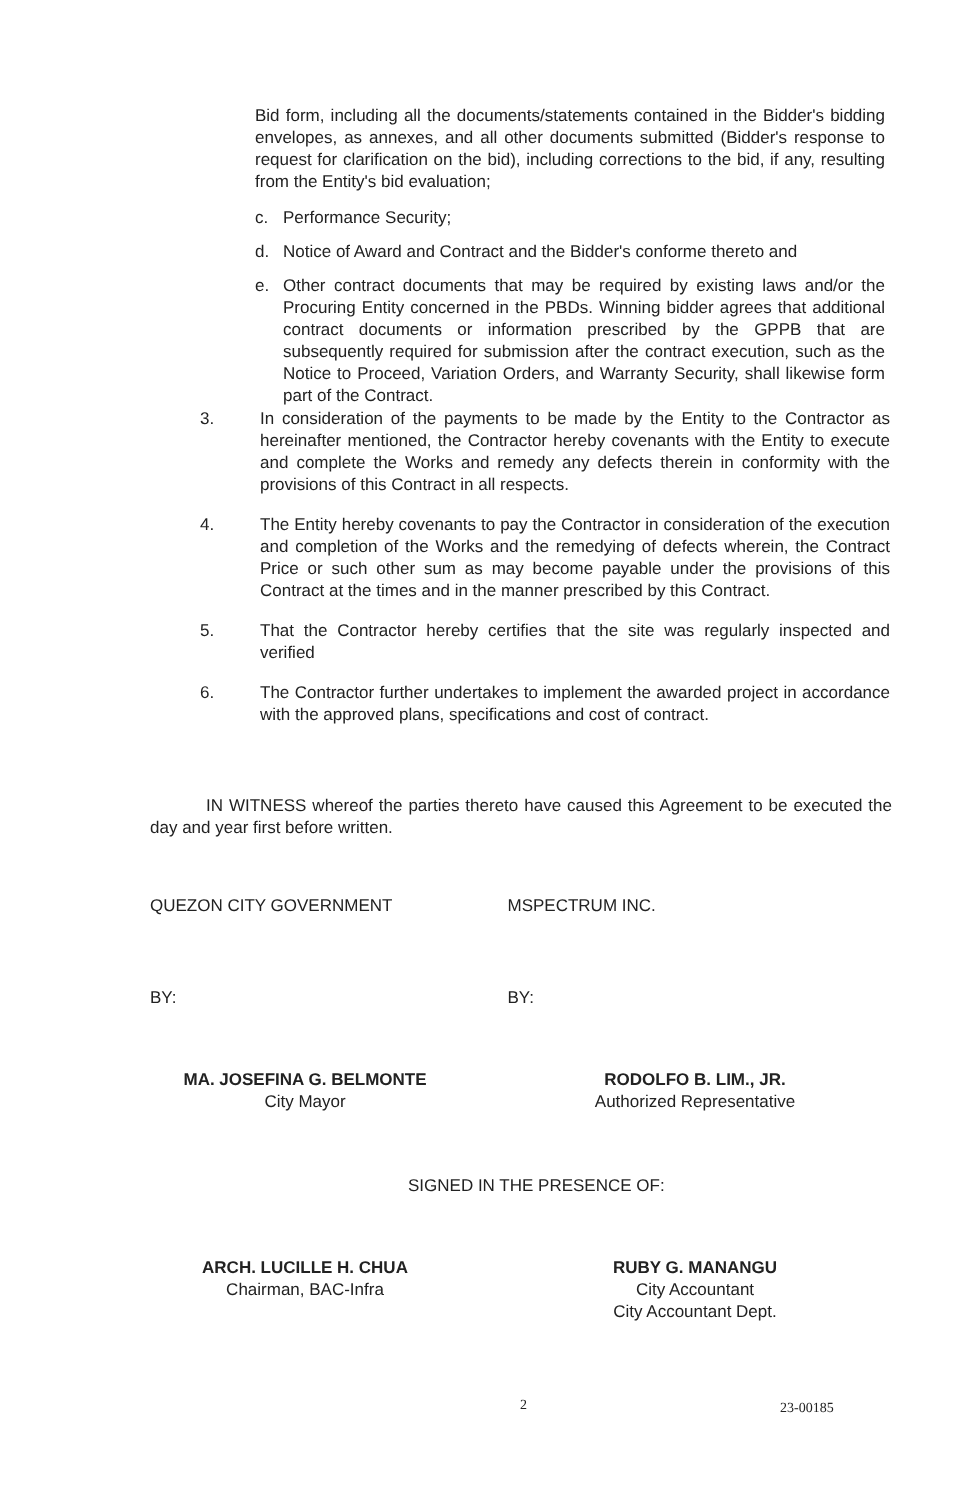Bid form, including all the documents/statements contained in the Bidder's bidding envelopes, as annexes, and all other documents submitted (Bidder's response to request for clarification on the bid), including corrections to the bid, if any, resulting from the Entity's bid evaluation;
c. Performance Security;
d. Notice of Award and Contract and the Bidder's conforme thereto and
e. Other contract documents that may be required by existing laws and/or the Procuring Entity concerned in the PBDs. Winning bidder agrees that additional contract documents or information prescribed by the GPPB that are subsequently required for submission after the contract execution, such as the Notice to Proceed, Variation Orders, and Warranty Security, shall likewise form part of the Contract.
3. In consideration of the payments to be made by the Entity to the Contractor as hereinafter mentioned, the Contractor hereby covenants with the Entity to execute and complete the Works and remedy any defects therein in conformity with the provisions of this Contract in all respects.
4. The Entity hereby covenants to pay the Contractor in consideration of the execution and completion of the Works and the remedying of defects wherein, the Contract Price or such other sum as may become payable under the provisions of this Contract at the times and in the manner prescribed by this Contract.
5. That the Contractor hereby certifies that the site was regularly inspected and verified
6. The Contractor further undertakes to implement the awarded project in accordance with the approved plans, specifications and cost of contract.
IN WITNESS whereof the parties thereto have caused this Agreement to be executed the day and year first before written.
QUEZON CITY GOVERNMENT MSPECTRUM INC.
BY: BY:
MA. JOSEFINA G. BELMONTE
City Mayor
RODOLFO B. LIM., JR.
Authorized Representative
SIGNED IN THE PRESENCE OF:
ARCH. LUCILLE H. CHUA
Chairman, BAC-Infra
RUBY G. MANANGU
City Accountant
City Accountant Dept.
2 23-00185